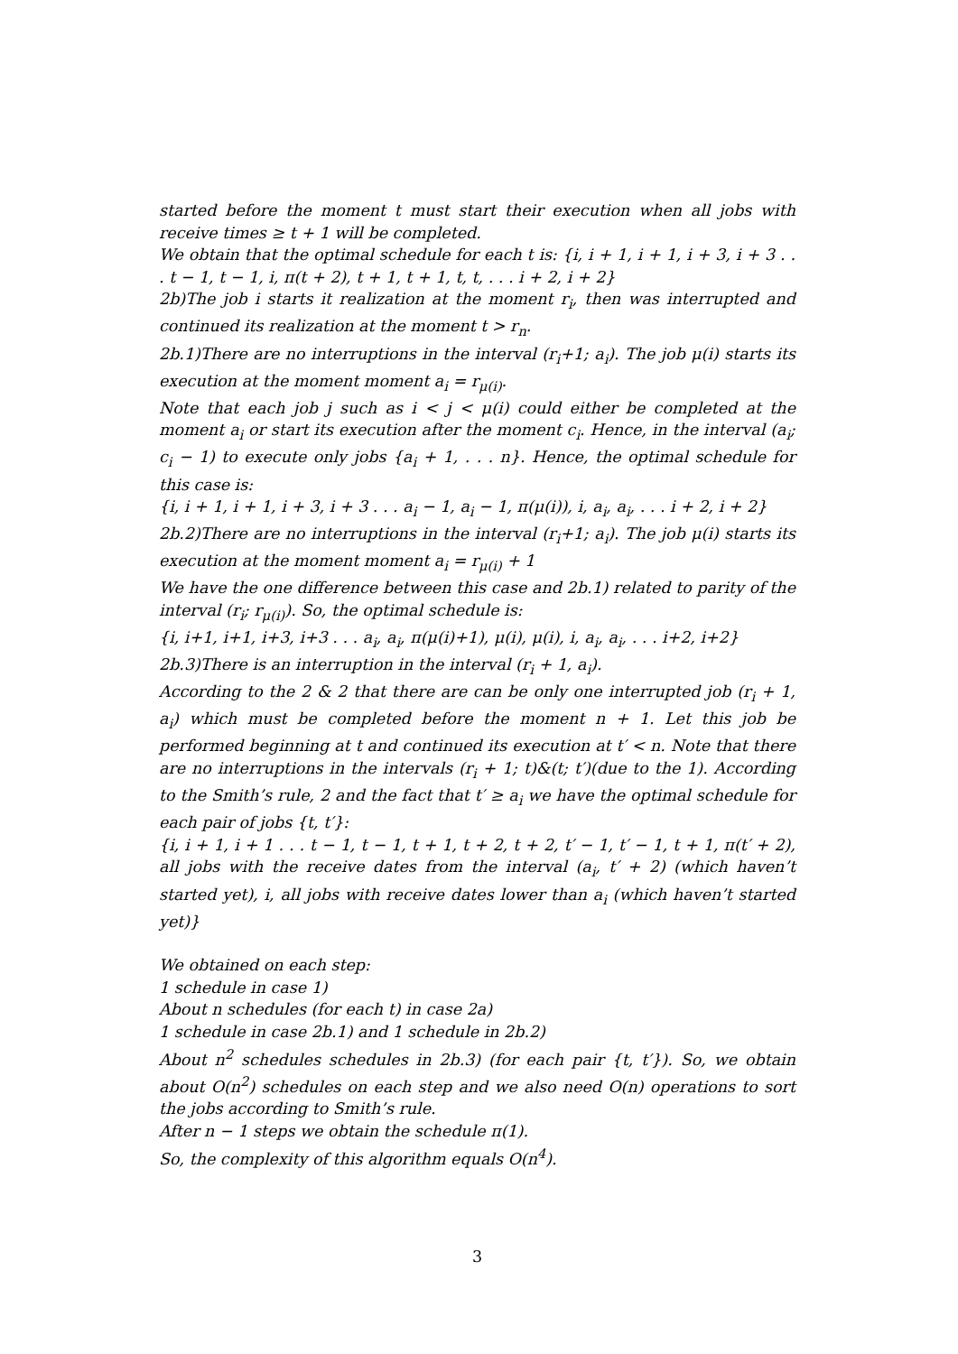started before the moment t must start their execution when all jobs with receive times ≥ t + 1 will be completed.
We obtain that the optimal schedule for each t is: {i, i + 1, i + 1, i + 3, i + 3 . . . t − 1, t − 1, i, π(t + 2), t + 1, t + 1, t, t, . . . i + 2, i + 2}
2b)The job i starts it realization at the moment r<sub>i</sub>, then was interrupted and continued its realization at the moment t > r<sub>n</sub>.
2b.1)There are no interruptions in the interval (r<sub>i</sub>+1; a<sub>i</sub>). The job μ(i) starts its execution at the moment moment a<sub>i</sub> = r<sub>μ(i)</sub>.
Note that each job j such as i < j < μ(i) could either be completed at the moment a<sub>i</sub> or start its execution after the moment c<sub>i</sub>. Hence, in the interval (a<sub>i</sub>; c<sub>i</sub> − 1) to execute only jobs {a<sub>i</sub> + 1, . . . n}. Hence, the optimal schedule for this case is:
{i, i + 1, i + 1, i + 3, i + 3 . . . a<sub>i</sub> − 1, a<sub>i</sub> − 1, π(μ(i)), i, a<sub>i</sub>, a<sub>i</sub>, . . . i + 2, i + 2}
2b.2)There are no interruptions in the interval (r<sub>i</sub>+1; a<sub>i</sub>). The job μ(i) starts its execution at the moment moment a<sub>i</sub> = r<sub>μ(i)</sub> + 1
We have the one difference between this case and 2b.1) related to parity of the interval (r<sub>i</sub>; r<sub>μ(i)</sub>). So, the optimal schedule is:
{i, i+1, i+1, i+3, i+3 . . . a<sub>i</sub>, a<sub>i</sub>, π(μ(i)+1), μ(i), μ(i), i, a<sub>i</sub>, a<sub>i</sub>, . . . i+2, i+2}
2b.3)There is an interruption in the interval (r<sub>i</sub> + 1, a<sub>i</sub>).
According to the 2 & 2 that there are can be only one interrupted job (r<sub>i</sub> + 1, a<sub>i</sub>) which must be completed before the moment n + 1. Let this job be performed beginning at t and continued its execution at t′ < n. Note that there are no interruptions in the intervals (r<sub>i</sub> + 1; t)&(t; t′)(due to the 1). According to the Smith’s rule, 2 and the fact that t′ ≥ a<sub>i</sub> we have the optimal schedule for each pair of jobs {t, t′}:
{i, i + 1, i + 1 . . . t − 1, t − 1, t + 1, t + 2, t + 2, t′ − 1, t′ − 1, t + 1, π(t′ + 2), all jobs with the receive dates from the interval (a<sub>i</sub>, t′ + 2) (which haven’t started yet), i, all jobs with receive dates lower than a<sub>i</sub> (which haven’t started yet)}
We obtained on each step:
1 schedule in case 1)
About n schedules (for each t) in case 2a)
1 schedule in case 2b.1) and 1 schedule in 2b.2)
About n<sup>2</sup> schedules schedules in 2b.3) (for each pair {t, t′}). So, we obtain about O(n<sup>2</sup>) schedules on each step and we also need O(n) operations to sort the jobs according to Smith’s rule.
After n − 1 steps we obtain the schedule π(1).
So, the complexity of this algorithm equals O(n<sup>4</sup>).
3